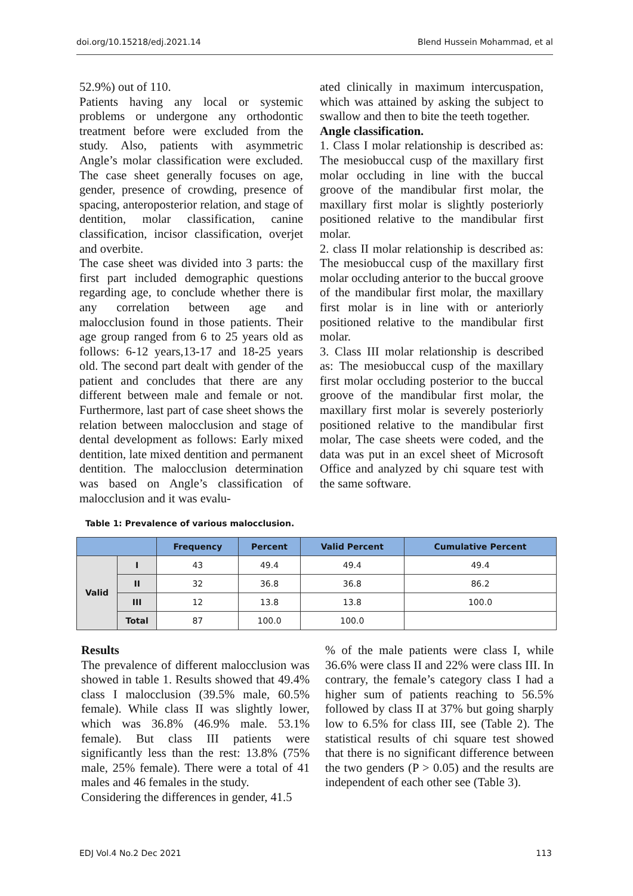doi.org/10.15218/edj.2021.14 Blend Hussein Mohammad, et al
52.9%) out of 110.
Patients having any local or systemic problems or undergone any orthodontic treatment before were excluded from the study. Also, patients with asymmetric Angle’s molar classification were excluded. The case sheet generally focuses on age, gender, presence of crowding, presence of spacing, anteroposterior relation, and stage of dentition, molar classification, canine classification, incisor classification, overjet and overbite.
The case sheet was divided into 3 parts: the first part included demographic questions regarding age, to conclude whether there is any correlation between age and malocclusion found in those patients. Their age group ranged from 6 to 25 years old as follows: 6-12 years,13-17 and 18-25 years old. The second part dealt with gender of the patient and concludes that there are any different between male and female or not. Furthermore, last part of case sheet shows the relation between malocclusion and stage of dental development as follows: Early mixed dentition, late mixed dentition and permanent dentition. The malocclusion determination was based on Angle’s classification of malocclusion and it was evalu-
ated clinically in maximum intercuspation, which was attained by asking the subject to swallow and then to bite the teeth together.
Angle classification.
1. Class I molar relationship is described as: The mesiobuccal cusp of the maxillary first molar occluding in line with the buccal groove of the mandibular first molar, the maxillary first molar is slightly posteriorly positioned relative to the mandibular first molar.
2. class II molar relationship is described as: The mesiobuccal cusp of the maxillary first molar occluding anterior to the buccal groove of the mandibular first molar, the maxillary first molar is in line with or anteriorly positioned relative to the mandibular first molar.
3. Class III molar relationship is described as: The mesiobuccal cusp of the maxillary first molar occluding posterior to the buccal groove of the mandibular first molar, the maxillary first molar is severely posteriorly positioned relative to the mandibular first molar, The case sheets were coded, and the data was put in an excel sheet of Microsoft Office and analyzed by chi square test with the same software.
Table 1: Prevalence of various malocclusion.
| | | Frequency | Percent | Valid Percent | Cumulative Percent |
| --- | --- | --- | --- | --- | --- |
| Valid | I | 43 | 49.4 | 49.4 | 49.4 |
| | II | 32 | 36.8 | 36.8 | 86.2 |
| | III | 12 | 13.8 | 13.8 | 100.0 |
| | Total | 87 | 100.0 | 100.0 | |
Results
The prevalence of different malocclusion was showed in table 1. Results showed that 49.4% class I malocclusion (39.5% male, 60.5% female). While class II was slightly lower, which was 36.8% (46.9% male. 53.1% female). But class III patients were significantly less than the rest: 13.8% (75% male, 25% female). There were a total of 41 males and 46 females in the study.
Considering the differences in gender, 41.5
% of the male patients were class I, while 36.6% were class II and 22% were class III. In contrary, the female’s category class I had a higher sum of patients reaching to 56.5% followed by class II at 37% but going sharply low to 6.5% for class III, see (Table 2). The statistical results of chi square test showed that there is no significant difference between the two genders (P > 0.05) and the results are independent of each other see (Table 3).
EDJ Vol.4 No.2 Dec 2021 113